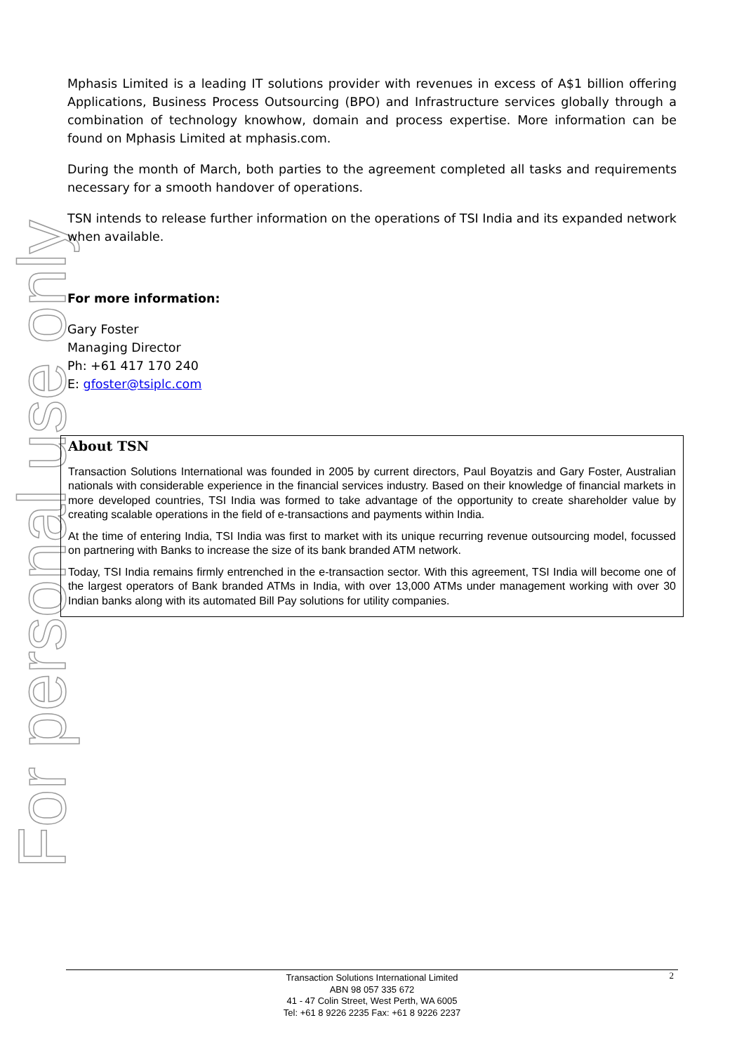For personal use only
Mphasis Limited is a leading IT solutions provider with revenues in excess of A$1 billion offering Applications, Business Process Outsourcing (BPO) and Infrastructure services globally through a combination of technology knowhow, domain and process expertise. More information can be found on Mphasis Limited at mphasis.com.
During the month of March, both parties to the agreement completed all tasks and requirements necessary for a smooth handover of operations.
TSN intends to release further information on the operations of TSI India and its expanded network when available.
For more information:
Gary Foster
Managing Director
Ph: +61 417 170 240
E: gfoster@tsiplc.com
About TSN
Transaction Solutions International was founded in 2005 by current directors, Paul Boyatzis and Gary Foster, Australian nationals with considerable experience in the financial services industry. Based on their knowledge of financial markets in more developed countries, TSI India was formed to take advantage of the opportunity to create shareholder value by creating scalable operations in the field of e-transactions and payments within India.
At the time of entering India, TSI India was first to market with its unique recurring revenue outsourcing model, focussed on partnering with Banks to increase the size of its bank branded ATM network.
Today, TSI India remains firmly entrenched in the e-transaction sector. With this agreement, TSI India will become one of the largest operators of Bank branded ATMs in India, with over 13,000 ATMs under management working with over 30 Indian banks along with its automated Bill Pay solutions for utility companies.
2 Transaction Solutions International Limited
ABN 98 057 335 672
41 - 47 Colin Street, West Perth, WA 6005
Tel: +61 8 9226 2235 Fax: +61 8 9226 2237